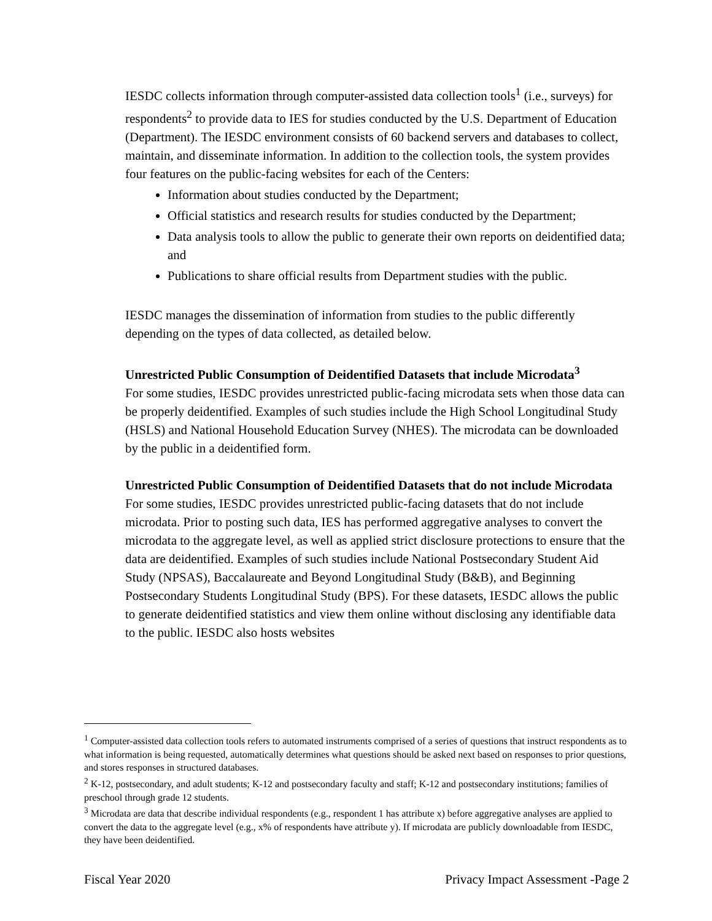IESDC collects information through computer-assisted data collection tools<sup>1</sup> (i.e., surveys) for respondents<sup>2</sup> to provide data to IES for studies conducted by the U.S. Department of Education (Department). The IESDC environment consists of 60 backend servers and databases to collect, maintain, and disseminate information. In addition to the collection tools, the system provides four features on the public-facing websites for each of the Centers:
Information about studies conducted by the Department;
Official statistics and research results for studies conducted by the Department;
Data analysis tools to allow the public to generate their own reports on deidentified data; and
Publications to share official results from Department studies with the public.
IESDC manages the dissemination of information from studies to the public differently depending on the types of data collected, as detailed below.
Unrestricted Public Consumption of Deidentified Datasets that include Microdata<sup>3</sup>
For some studies, IESDC provides unrestricted public-facing microdata sets when those data can be properly deidentified. Examples of such studies include the High School Longitudinal Study (HSLS) and National Household Education Survey (NHES). The microdata can be downloaded by the public in a deidentified form.
Unrestricted Public Consumption of Deidentified Datasets that do not include Microdata
For some studies, IESDC provides unrestricted public-facing datasets that do not include microdata. Prior to posting such data, IES has performed aggregative analyses to convert the microdata to the aggregate level, as well as applied strict disclosure protections to ensure that the data are deidentified. Examples of such studies include National Postsecondary Student Aid Study (NPSAS), Baccalaureate and Beyond Longitudinal Study (B&B), and Beginning Postsecondary Students Longitudinal Study (BPS). For these datasets, IESDC allows the public to generate deidentified statistics and view them online without disclosing any identifiable data to the public. IESDC also hosts websites
<sup>1</sup> Computer-assisted data collection tools refers to automated instruments comprised of a series of questions that instruct respondents as to what information is being requested, automatically determines what questions should be asked next based on responses to prior questions, and stores responses in structured databases.
<sup>2</sup> K-12, postsecondary, and adult students; K-12 and postsecondary faculty and staff; K-12 and postsecondary institutions; families of preschool through grade 12 students.
<sup>3</sup> Microdata are data that describe individual respondents (e.g., respondent 1 has attribute x) before aggregative analyses are applied to convert the data to the aggregate level (e.g., x% of respondents have attribute y). If microdata are publicly downloadable from IESDC, they have been deidentified.
Fiscal Year 2020 Privacy Impact Assessment -Page 2